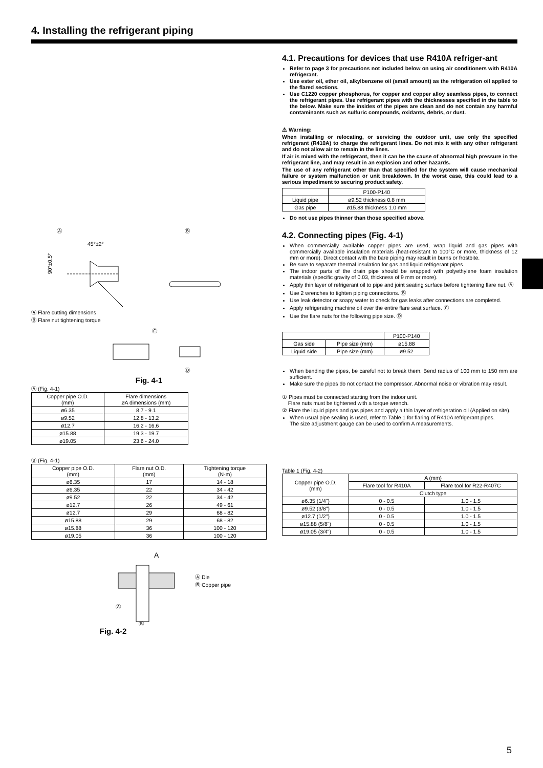4. Installing the refrigerant piping
Ⓐ
45°±2°
Ⓑ
90°±0.5°
Ⓐ Flare cutting dimensions
Ⓑ Flare nut tightening torque
Ⓒ
Ⓓ
Fig. 4-1
Ⓐ (Fig. 4-1)
| Copper pipe O.D. (mm) | Flare dimensions øA dimensions (mm) |
| --- | --- |
| ø6.35 | 8.7 - 9.1 |
| ø9.52 | 12.8 - 13.2 |
| ø12.7 | 16.2 - 16.6 |
| ø15.88 | 19.3 - 19.7 |
| ø19.05 | 23.6 - 24.0 |
Ⓑ (Fig. 4-1)
| Copper pipe O.D. (mm) | Flare nut O.D. (mm) | Tightening torque (N·m) |
| --- | --- | --- |
| ø6.35 | 17 | 14 - 18 |
| ø6.35 | 22 | 34 - 42 |
| ø9.52 | 22 | 34 - 42 |
| ø12.7 | 26 | 49 - 61 |
| ø12.7 | 29 | 68 - 82 |
| ø15.88 | 29 | 68 - 82 |
| ø15.88 | 36 | 100 - 120 |
| ø19.05 | 36 | 100 - 120 |
A
Ⓐ
Ⓑ
Ⓐ Die
Ⓑ Copper pipe
Fig. 4-2
4.1. Precautions for devices that use R410A refriger-ant
Refer to page 3 for precautions not included below on using air conditioners with R410A refrigerant.
Use ester oil, ether oil, alkylbenzene oil (small amount) as the refrigeration oil applied to the flared sections.
Use C1220 copper phosphorus, for copper and copper alloy seamless pipes, to connect the refrigerant pipes. Use refrigerant pipes with the thicknesses specified in the table to the below. Make sure the insides of the pipes are clean and do not contain any harmful contaminants such as sulfuric compounds, oxidants, debris, or dust.
⚠ Warning:
When installing or relocating, or servicing the outdoor unit, use only the specified refrigerant (R410A) to charge the refrigerant lines. Do not mix it with any other refrigerant and do not allow air to remain in the lines.
If air is mixed with the refrigerant, then it can be the cause of abnormal high pressure in the refrigerant line, and may result in an explosion and other hazards.
The use of any refrigerant other than that specified for the system will cause mechanical failure or system malfunction or unit breakdown. In the worst case, this could lead to a serious impediment to securing product safety.
| | P100-P140 |
| --- | --- |
| Liquid pipe | ø9.52 thickness 0.8 mm |
| Gas pipe | ø15.88 thickness 1.0 mm |
Do not use pipes thinner than those specified above.
4.2. Connecting pipes (Fig. 4-1)
When commercially available copper pipes are used, wrap liquid and gas pipes with commercially available insulation materials (heat-resistant to 100°C or more, thickness of 12 mm or more). Direct contact with the bare piping may result in burns or frostbite.
Be sure to separate thermal insulation for gas and liquid refrigerant pipes.
The indoor parts of the drain pipe should be wrapped with polyethylene foam insulation materials (specific gravity of 0.03, thickness of 9 mm or more).
Apply thin layer of refrigerant oil to pipe and joint seating surface before tightening flare nut. Ⓐ
Use 2 wrenches to tighten piping connections. Ⓑ
Use leak detector or soapy water to check for gas leaks after connections are completed.
Apply refrigerating machine oil over the entire flare seat surface. Ⓒ
Use the flare nuts for the following pipe size. Ⓓ
| | | P100-P140 |
| --- | --- | --- |
| Gas side | Pipe size (mm) | ø15.88 |
| Liquid side | Pipe size (mm) | ø9.52 |
When bending the pipes, be careful not to break them. Bend radius of 100 mm to 150 mm are sufficient.
Make sure the pipes do not contact the compressor. Abnormal noise or vibration may result.
① Pipes must be connected starting from the indoor unit.
Flare nuts must be tightened with a torque wrench.
② Flare the liquid pipes and gas pipes and apply a thin layer of refrigeration oil (Applied on site).
When usual pipe sealing is used, refer to Table 1 for flaring of R410A refrigerant pipes.
The size adjustment gauge can be used to confirm A measurements.
Table 1 (Fig. 4-2)
| Copper pipe O.D. (mm) | A (mm) | |
| --- | --- | --- |
| | Flare tool for R410A | Flare tool for R22·R407C |
| | Clutch type | |
| ø6.35 (1/4") | 0 - 0.5 | 1.0 - 1.5 |
| ø9.52 (3/8") | 0 - 0.5 | 1.0 - 1.5 |
| ø12.7 (1/2") | 0 - 0.5 | 1.0 - 1.5 |
| ø15.88 (5/8") | 0 - 0.5 | 1.0 - 1.5 |
| ø19.05 (3/4") | 0 - 0.5 | 1.0 - 1.5 |
5